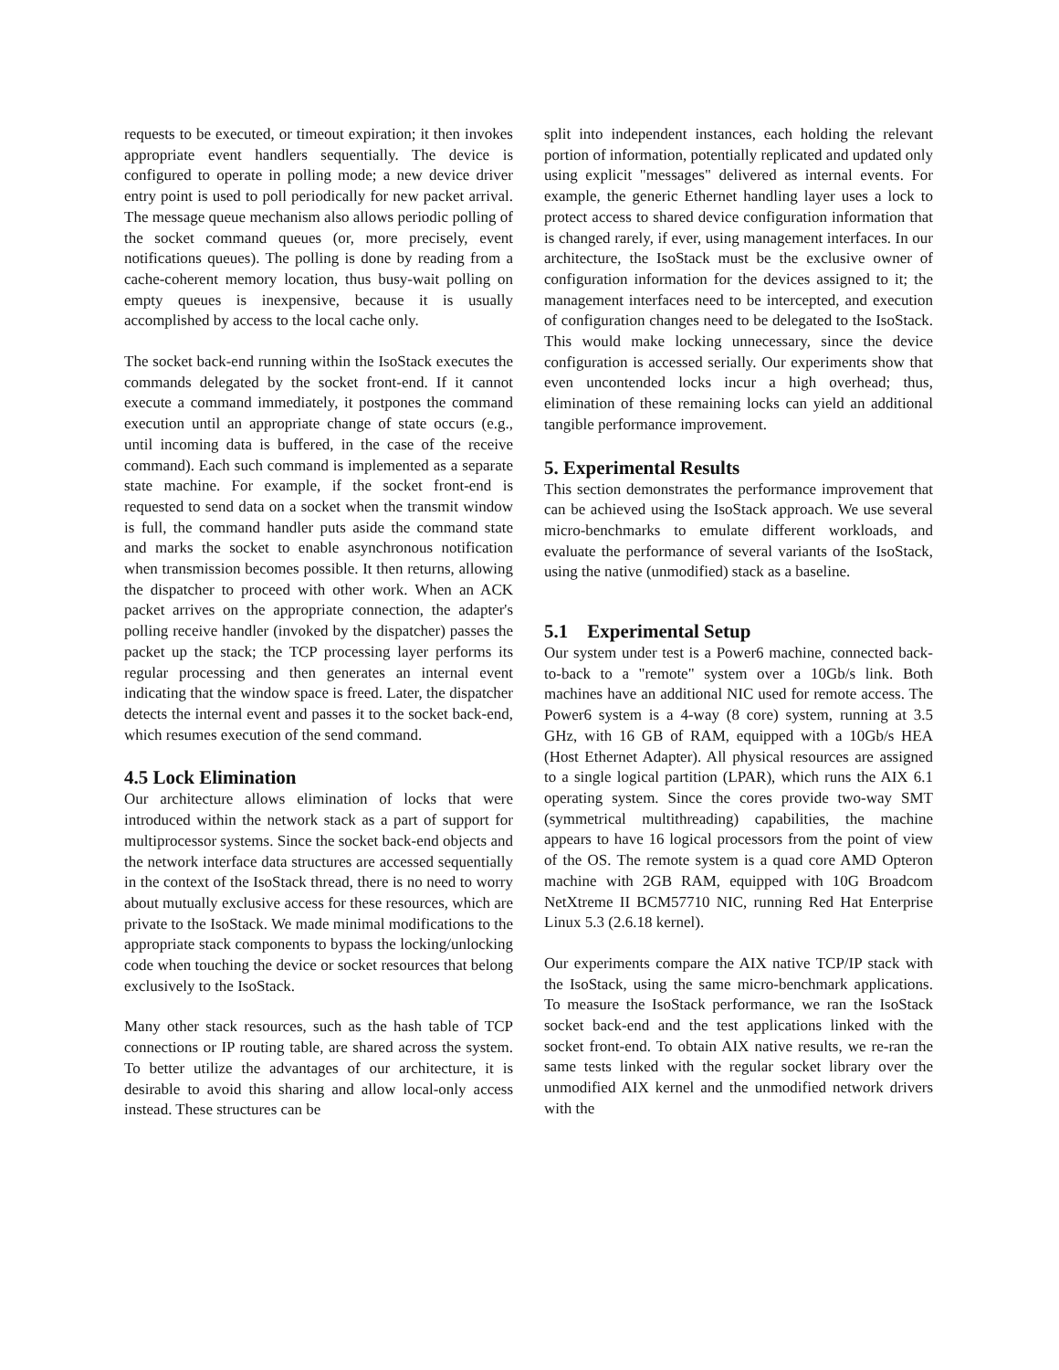requests to be executed, or timeout expiration; it then invokes appropriate event handlers sequentially. The device is configured to operate in polling mode; a new device driver entry point is used to poll periodically for new packet arrival. The message queue mechanism also allows periodic polling of the socket command queues (or, more precisely, event notifications queues). The polling is done by reading from a cache-coherent memory location, thus busy-wait polling on empty queues is inexpensive, because it is usually accomplished by access to the local cache only.
The socket back-end running within the IsoStack executes the commands delegated by the socket front-end. If it cannot execute a command immediately, it postpones the command execution until an appropriate change of state occurs (e.g., until incoming data is buffered, in the case of the receive command). Each such command is implemented as a separate state machine. For example, if the socket front-end is requested to send data on a socket when the transmit window is full, the command handler puts aside the command state and marks the socket to enable asynchronous notification when transmission becomes possible. It then returns, allowing the dispatcher to proceed with other work. When an ACK packet arrives on the appropriate connection, the adapter's polling receive handler (invoked by the dispatcher) passes the packet up the stack; the TCP processing layer performs its regular processing and then generates an internal event indicating that the window space is freed. Later, the dispatcher detects the internal event and passes it to the socket back-end, which resumes execution of the send command.
4.5 Lock Elimination
Our architecture allows elimination of locks that were introduced within the network stack as a part of support for multiprocessor systems. Since the socket back-end objects and the network interface data structures are accessed sequentially in the context of the IsoStack thread, there is no need to worry about mutually exclusive access for these resources, which are private to the IsoStack. We made minimal modifications to the appropriate stack components to bypass the locking/unlocking code when touching the device or socket resources that belong exclusively to the IsoStack.
Many other stack resources, such as the hash table of TCP connections or IP routing table, are shared across the system. To better utilize the advantages of our architecture, it is desirable to avoid this sharing and allow local-only access instead. These structures can be
split into independent instances, each holding the relevant portion of information, potentially replicated and updated only using explicit "messages" delivered as internal events. For example, the generic Ethernet handling layer uses a lock to protect access to shared device configuration information that is changed rarely, if ever, using management interfaces. In our architecture, the IsoStack must be the exclusive owner of configuration information for the devices assigned to it; the management interfaces need to be intercepted, and execution of configuration changes need to be delegated to the IsoStack. This would make locking unnecessary, since the device configuration is accessed serially. Our experiments show that even uncontended locks incur a high overhead; thus, elimination of these remaining locks can yield an additional tangible performance improvement.
5. Experimental Results
This section demonstrates the performance improvement that can be achieved using the IsoStack approach. We use several micro-benchmarks to emulate different workloads, and evaluate the performance of several variants of the IsoStack, using the native (unmodified) stack as a baseline.
5.1 Experimental Setup
Our system under test is a Power6 machine, connected back-to-back to a "remote" system over a 10Gb/s link. Both machines have an additional NIC used for remote access. The Power6 system is a 4-way (8 core) system, running at 3.5 GHz, with 16 GB of RAM, equipped with a 10Gb/s HEA (Host Ethernet Adapter). All physical resources are assigned to a single logical partition (LPAR), which runs the AIX 6.1 operating system. Since the cores provide two-way SMT (symmetrical multithreading) capabilities, the machine appears to have 16 logical processors from the point of view of the OS. The remote system is a quad core AMD Opteron machine with 2GB RAM, equipped with 10G Broadcom NetXtreme II BCM57710 NIC, running Red Hat Enterprise Linux 5.3 (2.6.18 kernel).
Our experiments compare the AIX native TCP/IP stack with the IsoStack, using the same micro-benchmark applications. To measure the IsoStack performance, we ran the IsoStack socket back-end and the test applications linked with the socket front-end. To obtain AIX native results, we re-ran the same tests linked with the regular socket library over the unmodified AIX kernel and the unmodified network drivers with the